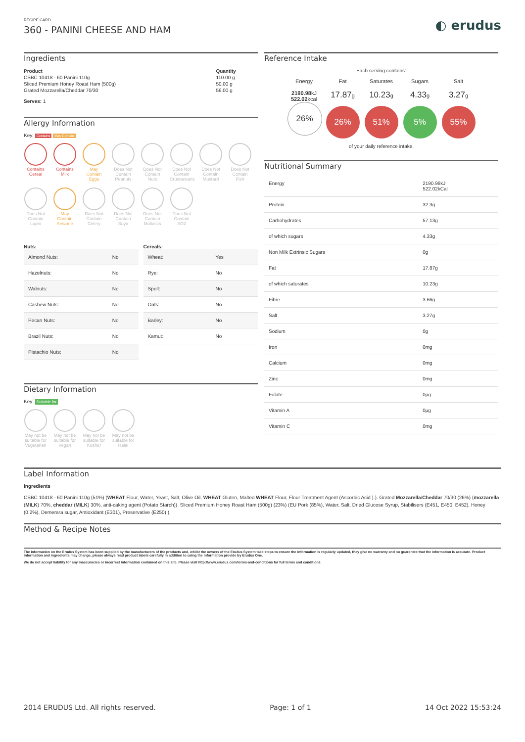RECIPE CARD
360 - PANINI CHEESE AND HAM
◐ erudus
Ingredients
| Product | Quantity |
| --- | --- |
| CSBC 10418 - 60 Panini 110g | 110.00 g |
| Sliced Premium Honey Roast Ham (500g) | 50.00 g |
| Grated Mozzarella/Cheddar 70/30 | 56.00 g |
Serves: 1
Allergy Information
Key: Contains May Contain
Contains Cereal
Contains Milk
May Contain Eggs
Does Not Contain Peanuts
Does Not Contain Nuts
Does Not Contain Crustaceans
Does Not Contain Mustard
Does Not Contain Fish
Does Not Contain Lupin
May Contain Sesame
Does Not Contain Celery
Does Not Contain Soya
Does Not Contain Molluscs
Does Not Contain SO2
Nuts:
| Almond Nuts: | No |
| Hazelnuts: | No |
| Walnuts: | No |
| Cashew Nuts: | No |
| Pecan Nuts: | No |
| Brazil Nuts: | No |
| Pistachio Nuts: | No |
Cereals:
| Wheat: | Yes |
| Rye: | No |
| Spelt: | No |
| Oats: | No |
| Barley: | No |
| Kamut: | No |
Dietary Information
Key: Suitable for
May not be suitable for Vegetarian
May not be suitable for Vegan
May not be suitable for Kosher
May not be suitable for Halal
Reference Intake
Each serving contains:
Energy
2190.98kJ
522.02kcal
26%
Fat
17.87g
26%
Saturates
10.23g
51%
Sugars
4.33g
5%
Salt
3.27g
55%
of your daily reference intake.
Nutritional Summary
| Energy | 2190.98kJ 522.02kCal |
| Protein | 32.3g |
| Carbohydrates | 57.13g |
| of which sugars | 4.33g |
| Non Milk Extrinsic Sugars | 0g |
| Fat | 17.87g |
| of which saturates | 10.23g |
| Fibre | 3.66g |
| Salt | 3.27g |
| Sodium | 0g |
| Iron | 0mg |
| Calcium | 0mg |
| Zinc | 0mg |
| Folate | 0µg |
| Vitamin A | 0µg |
| Vitamin C | 0mg |
Label Information
Ingredients
CSBC 10418 - 60 Panini 110g (51%) (WHEAT Flour, Water, Yeast, Salt, Olive Oil, WHEAT Gluten, Malted WHEAT Flour, Flour Treatment Agent (Ascorbic Acid ).). Grated Mozzarella/Cheddar 70/30 (26%) (mozzarella (MILK) 70%, cheddar (MILK) 30%, anti-caking agent (Potato Starch)). Sliced Premium Honey Roast Ham (500g) (23%) (EU Pork (85%), Water, Salt, Dried Glucose Syrup, Stabilisers (E451, E450, E452), Honey (0.2%), Demerara sugar, Antioxidant (E301), Preservative (E250).).
Method & Recipe Notes
The information on the Erudus System has been supplied by the manufacturers of the products and, whilst the owners of the Erudus System take steps to ensure the information is regularly updated, they give no warranty and no guarantee that the information is accurate. Product information and ingredients may change, please always read product labels carefully in addition to using the information provide by Erudus One.
We do not accept liability for any inaccuracies or incorrect information contained on this site. Please visit http://www.erudus.com/terms-and-conditions for full terms and conditions
2014 ERUDUS Ltd. All rights reserved. Page: 1 of 1 14 Oct 2022 15:53:24